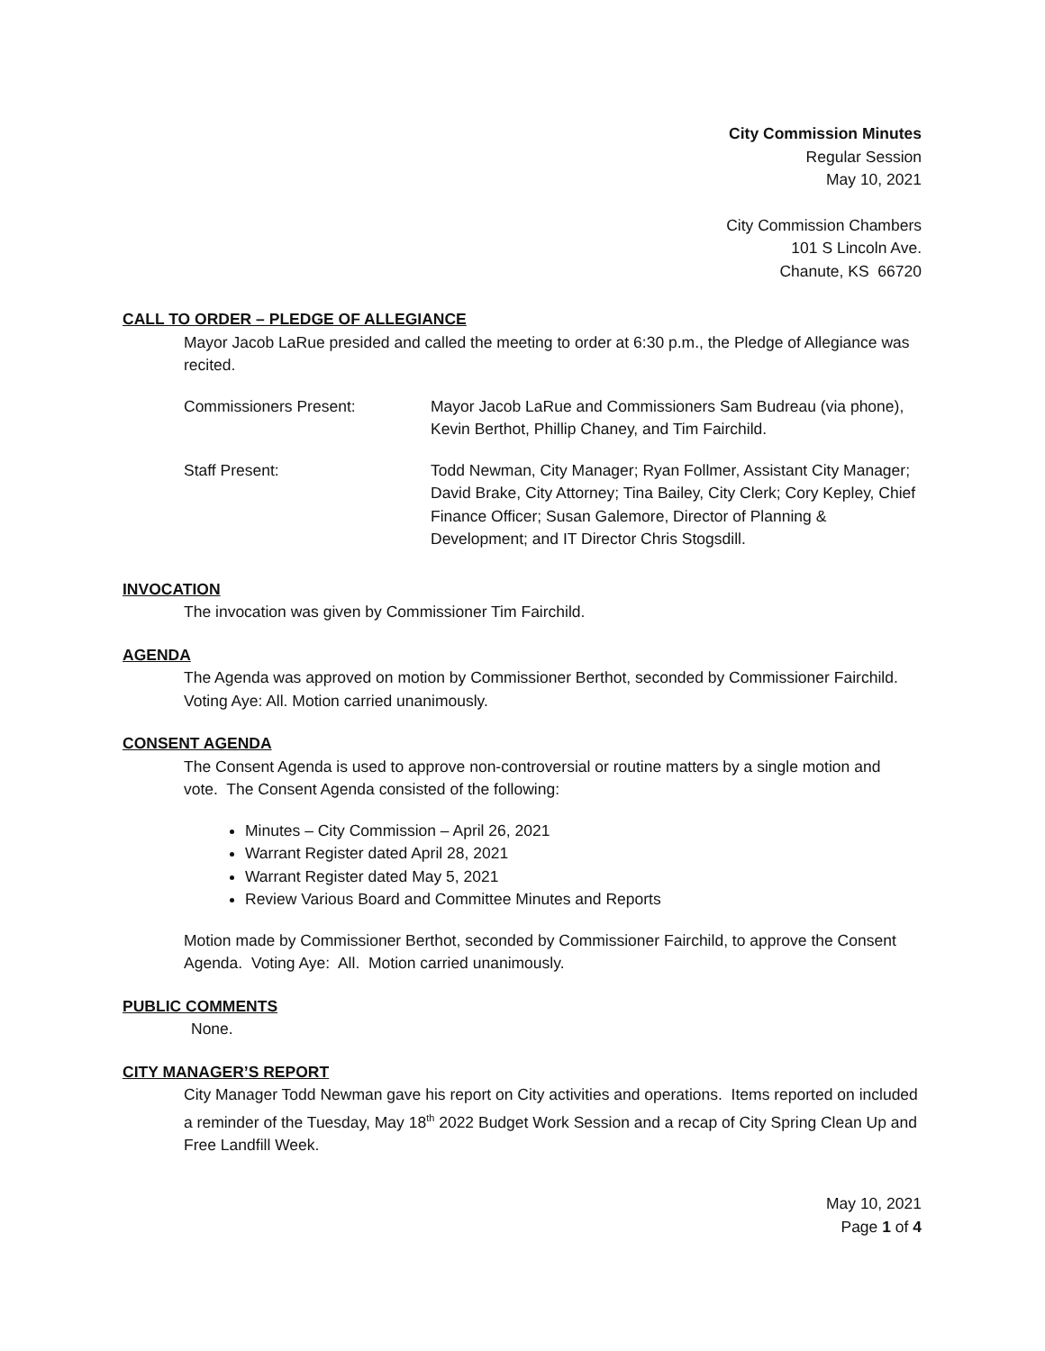City Commission Minutes
Regular Session
May 10, 2021
City Commission Chambers
101 S Lincoln Ave.
Chanute, KS 66720
CALL TO ORDER – PLEDGE OF ALLEGIANCE
Mayor Jacob LaRue presided and called the meeting to order at 6:30 p.m., the Pledge of Allegiance was recited.
Commissioners Present: Mayor Jacob LaRue and Commissioners Sam Budreau (via phone), Kevin Berthot, Phillip Chaney, and Tim Fairchild.
Staff Present: Todd Newman, City Manager; Ryan Follmer, Assistant City Manager; David Brake, City Attorney; Tina Bailey, City Clerk; Cory Kepley, Chief Finance Officer; Susan Galemore, Director of Planning & Development; and IT Director Chris Stogsdill.
INVOCATION
The invocation was given by Commissioner Tim Fairchild.
AGENDA
The Agenda was approved on motion by Commissioner Berthot, seconded by Commissioner Fairchild. Voting Aye: All. Motion carried unanimously.
CONSENT AGENDA
The Consent Agenda is used to approve non-controversial or routine matters by a single motion and vote. The Consent Agenda consisted of the following:
Minutes – City Commission – April 26, 2021
Warrant Register dated April 28, 2021
Warrant Register dated May 5, 2021
Review Various Board and Committee Minutes and Reports
Motion made by Commissioner Berthot, seconded by Commissioner Fairchild, to approve the Consent Agenda. Voting Aye: All. Motion carried unanimously.
PUBLIC COMMENTS
None.
CITY MANAGER’S REPORT
City Manager Todd Newman gave his report on City activities and operations. Items reported on included a reminder of the Tuesday, May 18<sup>th</sup> 2022 Budget Work Session and a recap of City Spring Clean Up and Free Landfill Week.
May 10, 2021
Page 1 of 4